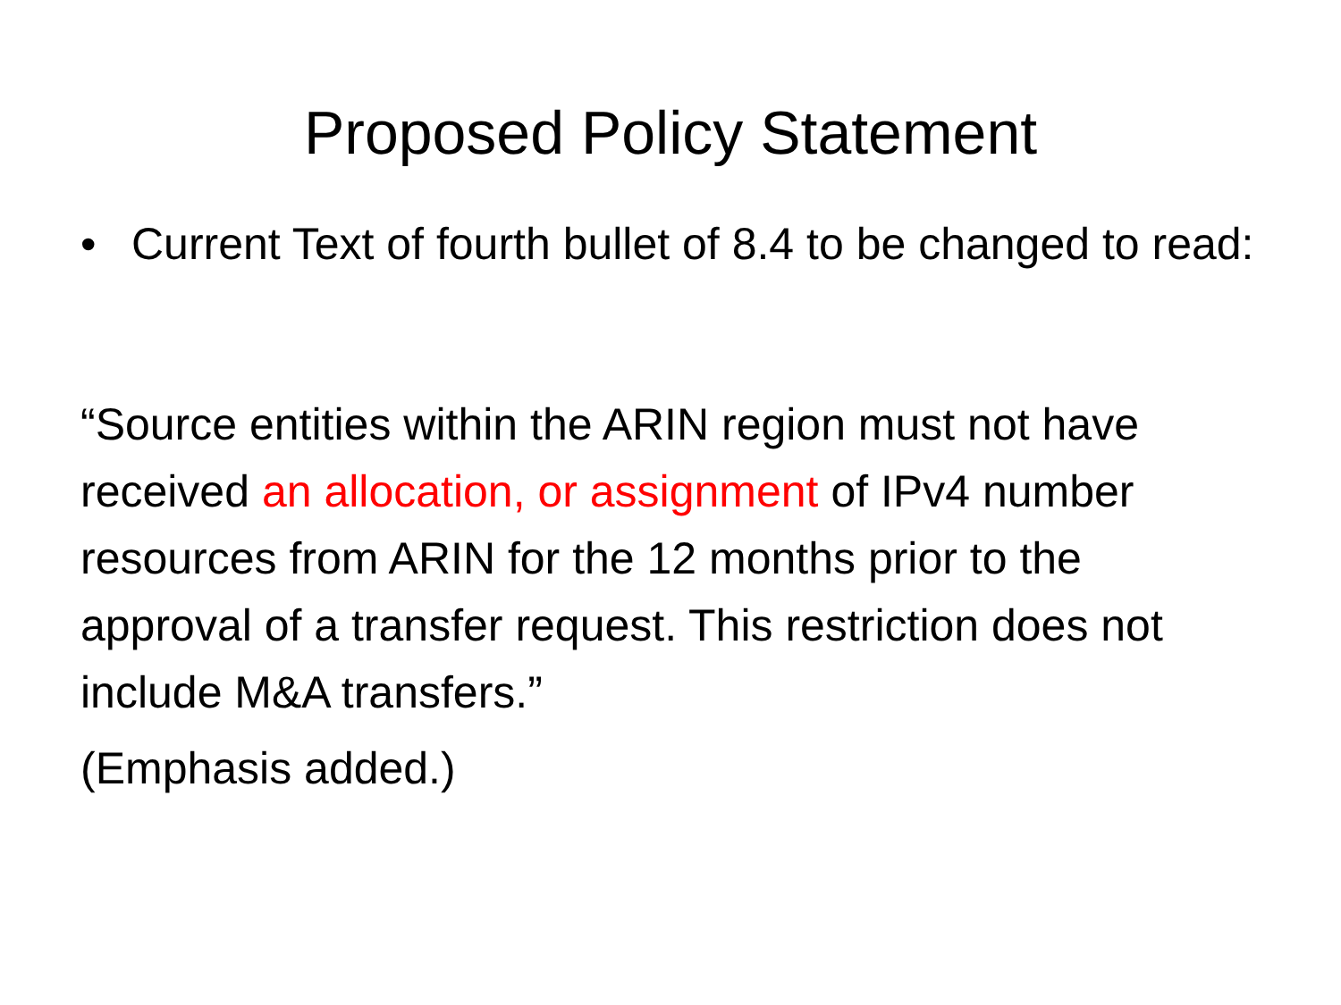Proposed Policy Statement
• Current Text of fourth bullet of 8.4 to be changed to read:
“Source entities within the ARIN region must not have received an allocation, or assignment of IPv4 number resources from ARIN for the 12 months prior to the approval of a transfer request. This restriction does not include M&A transfers.”
(Emphasis added.)